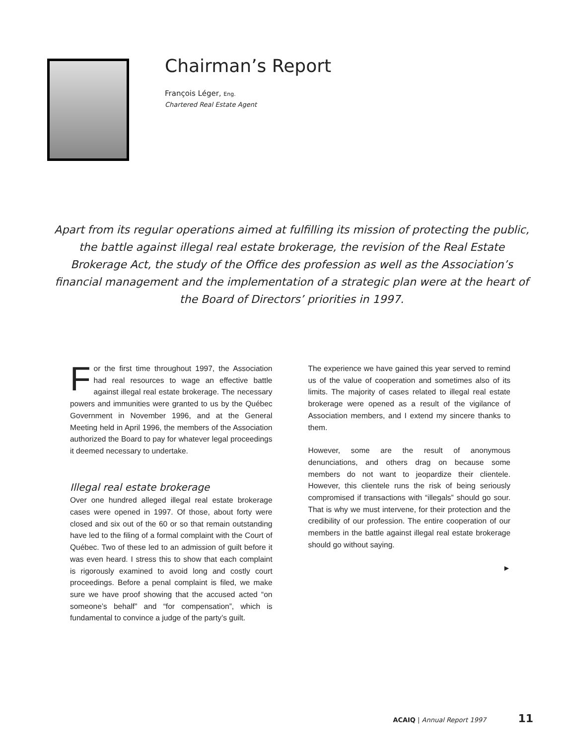Chairman’s Report
François Léger, Eng.
Chartered Real Estate Agent
Apart from its regular operations aimed at fulfilling its mission of protecting the public, the battle against illegal real estate brokerage, the revision of the Real Estate Brokerage Act, the study of the Office des profession as well as the Association’s financial management and the implementation of a strategic plan were at the heart of the Board of Directors’ priorities in 1997.
For the first time throughout 1997, the Association had real resources to wage an effective battle against illegal real estate brokerage. The necessary powers and immunities were granted to us by the Québec Government in November 1996, and at the General Meeting held in April 1996, the members of the Association authorized the Board to pay for whatever legal proceedings it deemed necessary to undertake.
Illegal real estate brokerage
Over one hundred alleged illegal real estate brokerage cases were opened in 1997. Of those, about forty were closed and six out of the 60 or so that remain outstanding have led to the filing of a formal complaint with the Court of Québec. Two of these led to an admission of guilt before it was even heard. I stress this to show that each complaint is rigorously examined to avoid long and costly court proceedings. Before a penal complaint is filed, we make sure we have proof showing that the accused acted “on someone’s behalf” and “for compensation”, which is fundamental to convince a judge of the party’s guilt.
The experience we have gained this year served to remind us of the value of cooperation and sometimes also of its limits. The majority of cases related to illegal real estate brokerage were opened as a result of the vigilance of Association members, and I extend my sincere thanks to them.
However, some are the result of anonymous denunciations, and others drag on because some members do not want to jeopardize their clientele. However, this clientele runs the risk of being seriously compromised if transactions with “illegals” should go sour. That is why we must intervene, for their protection and the credibility of our profession. The entire cooperation of our members in the battle against illegal real estate brokerage should go without saying.
►
ACAIQ | Annual Report 1997 11